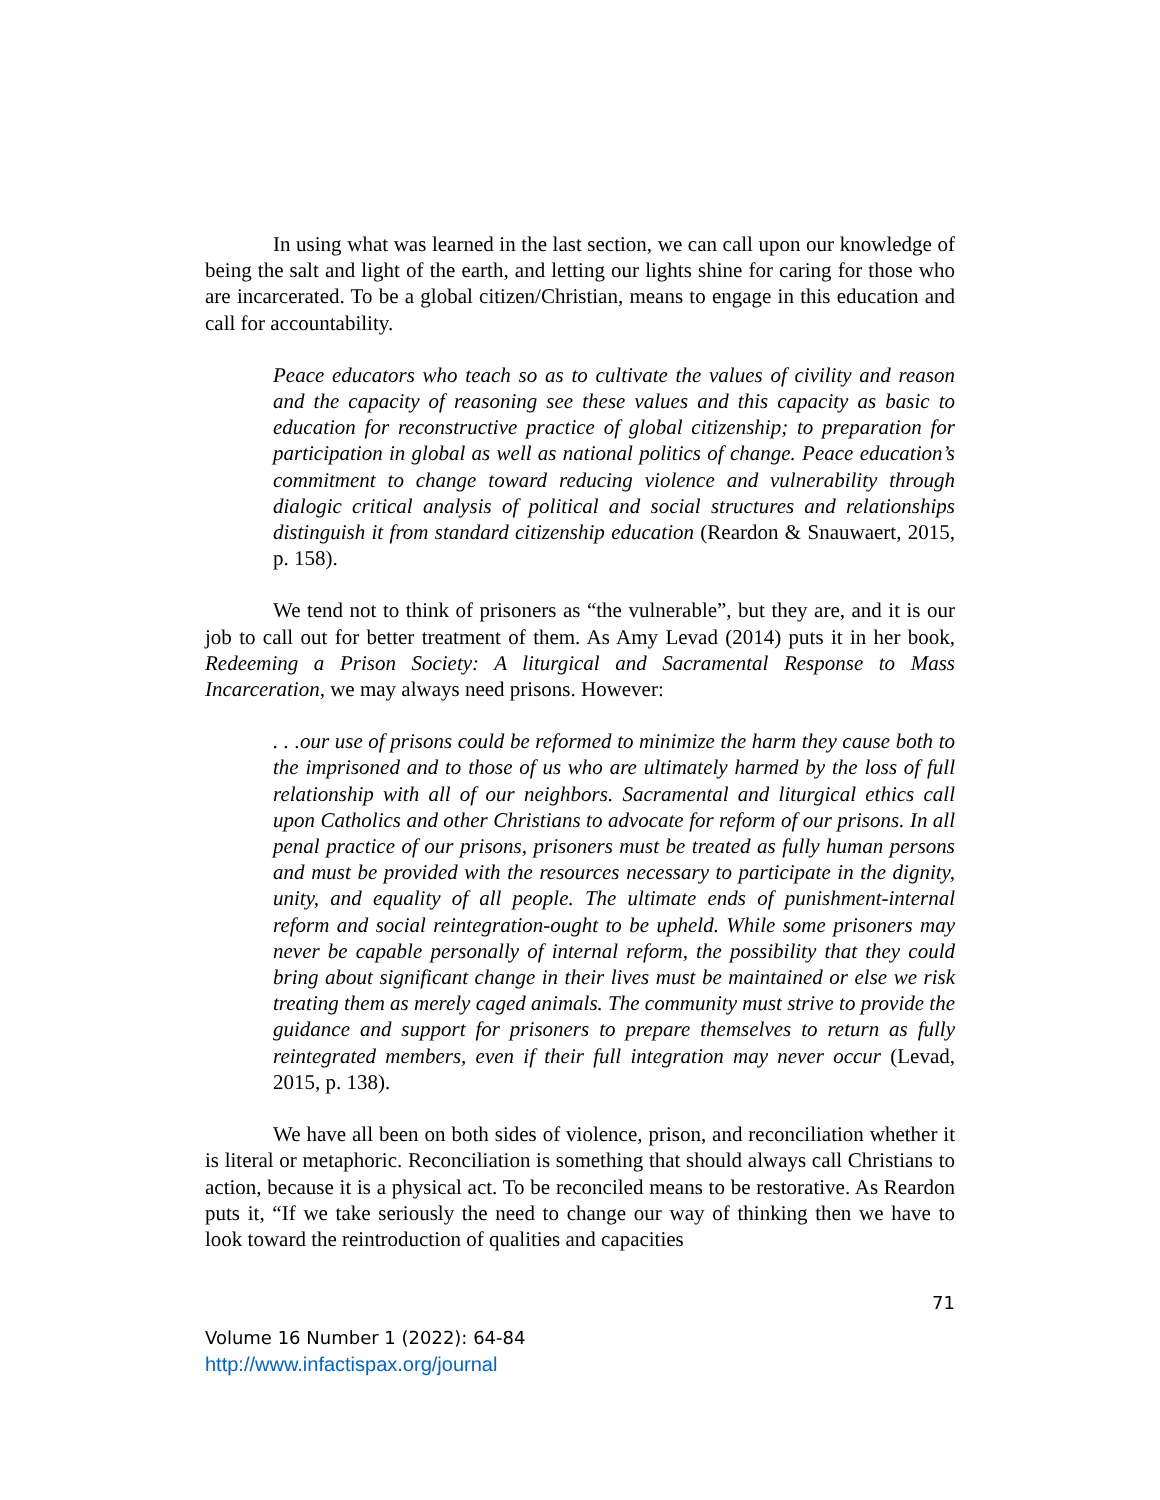In using what was learned in the last section, we can call upon our knowledge of being the salt and light of the earth, and letting our lights shine for caring for those who are incarcerated. To be a global citizen/Christian, means to engage in this education and call for accountability.
Peace educators who teach so as to cultivate the values of civility and reason and the capacity of reasoning see these values and this capacity as basic to education for reconstructive practice of global citizenship; to preparation for participation in global as well as national politics of change. Peace education’s commitment to change toward reducing violence and vulnerability through dialogic critical analysis of political and social structures and relationships distinguish it from standard citizenship education (Reardon & Snauwaert, 2015, p. 158).
We tend not to think of prisoners as “the vulnerable”, but they are, and it is our job to call out for better treatment of them. As Amy Levad (2014) puts it in her book, Redeeming a Prison Society: A liturgical and Sacramental Response to Mass Incarceration, we may always need prisons. However:
. . .our use of prisons could be reformed to minimize the harm they cause both to the imprisoned and to those of us who are ultimately harmed by the loss of full relationship with all of our neighbors. Sacramental and liturgical ethics call upon Catholics and other Christians to advocate for reform of our prisons. In all penal practice of our prisons, prisoners must be treated as fully human persons and must be provided with the resources necessary to participate in the dignity, unity, and equality of all people. The ultimate ends of punishment-internal reform and social reintegration-ought to be upheld. While some prisoners may never be capable personally of internal reform, the possibility that they could bring about significant change in their lives must be maintained or else we risk treating them as merely caged animals. The community must strive to provide the guidance and support for prisoners to prepare themselves to return as fully reintegrated members, even if their full integration may never occur (Levad, 2015, p. 138).
We have all been on both sides of violence, prison, and reconciliation whether it is literal or metaphoric. Reconciliation is something that should always call Christians to action, because it is a physical act. To be reconciled means to be restorative. As Reardon puts it, “If we take seriously the need to change our way of thinking then we have to look toward the reintroduction of qualities and capacities
71
Volume 16 Number 1 (2022): 64-84
http://www.infactispax.org/journal